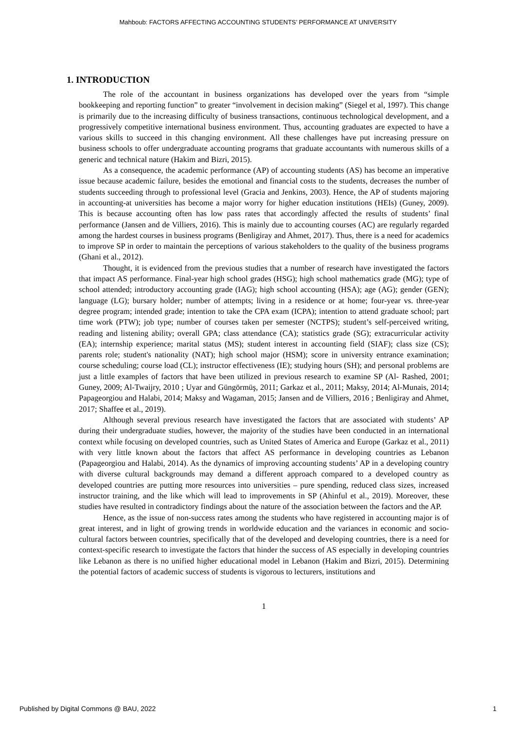Mahboub: FACTORS AFFECTING ACCOUNTING STUDENTS’ PERFORMANCE AT UNIVERSITY
1. INTRODUCTION
The role of the accountant in business organizations has developed over the years from “simple bookkeeping and reporting function” to greater “involvement in decision making” (Siegel et al, 1997). This change is primarily due to the increasing difficulty of business transactions, continuous technological development, and a progressively competitive international business environment. Thus, accounting graduates are expected to have a various skills to succeed in this changing environment. All these challenges have put increasing pressure on business schools to offer undergraduate accounting programs that graduate accountants with numerous skills of a generic and technical nature (Hakim and Bizri, 2015).
As a consequence, the academic performance (AP) of accounting students (AS) has become an imperative issue because academic failure, besides the emotional and financial costs to the students, decreases the number of students succeeding through to professional level (Gracia and Jenkins, 2003). Hence, the AP of students majoring in accounting-at universities has become a major worry for higher education institutions (HEIs) (Guney, 2009). This is because accounting often has low pass rates that accordingly affected the results of students’ final performance (Jansen and de Villiers, 2016). This is mainly due to accounting courses (AC) are regularly regarded among the hardest courses in business programs (Benligiray and Ahmet, 2017). Thus, there is a need for academics to improve SP in order to maintain the perceptions of various stakeholders to the quality of the business programs (Ghani et al., 2012).
Thought, it is evidenced from the previous studies that a number of research have investigated the factors that impact AS performance. Final-year high school grades (HSG); high school mathematics grade (MG); type of school attended; introductory accounting grade (IAG); high school accounting (HSA); age (AG); gender (GEN); language (LG); bursary holder; number of attempts; living in a residence or at home; four-year vs. three-year degree program; intended grade; intention to take the CPA exam (ICPA); intention to attend graduate school; part time work (PTW); job type; number of courses taken per semester (NCTPS); student’s self-perceived writing, reading and listening ability; overall GPA; class attendance (CA); statistics grade (SG); extracurricular activity (EA); internship experience; marital status (MS); student interest in accounting field (SIAF); class size (CS); parents role; student's nationality (NAT); high school major (HSM); score in university entrance examination; course scheduling; course load (CL); instructor effectiveness (IE); studying hours (SH); and personal problems are just a little examples of factors that have been utilized in previous research to examine SP (Al- Rashed, 2001; Guney, 2009; Al-Twaijry, 2010 ; Uyar and Güngörmüş, 2011; Garkaz et al., 2011; Maksy, 2014; Al-Munais, 2014; Papageorgiou and Halabi, 2014; Maksy and Wagaman, 2015; Jansen and de Villiers, 2016 ; Benligiray and Ahmet, 2017; Shaffee et al., 2019).
Although several previous research have investigated the factors that are associated with students’ AP during their undergraduate studies, however, the majority of the studies have been conducted in an international context while focusing on developed countries, such as United States of America and Europe (Garkaz et al., 2011) with very little known about the factors that affect AS performance in developing countries as Lebanon (Papageorgiou and Halabi, 2014). As the dynamics of improving accounting students’ AP in a developing country with diverse cultural backgrounds may demand a different approach compared to a developed country as developed countries are putting more resources into universities – pure spending, reduced class sizes, increased instructor training, and the like which will lead to improvements in SP (Ahinful et al., 2019). Moreover, these studies have resulted in contradictory findings about the nature of the association between the factors and the AP.
Hence, as the issue of non-success rates among the students who have registered in accounting major is of great interest, and in light of growing trends in worldwide education and the variances in economic and socio-cultural factors between countries, specifically that of the developed and developing countries, there is a need for context-specific research to investigate the factors that hinder the success of AS especially in developing countries like Lebanon as there is no unified higher educational model in Lebanon (Hakim and Bizri, 2015). Determining the potential factors of academic success of students is vigorous to lecturers, institutions and
1
Published by Digital Commons @ BAU, 2022 1